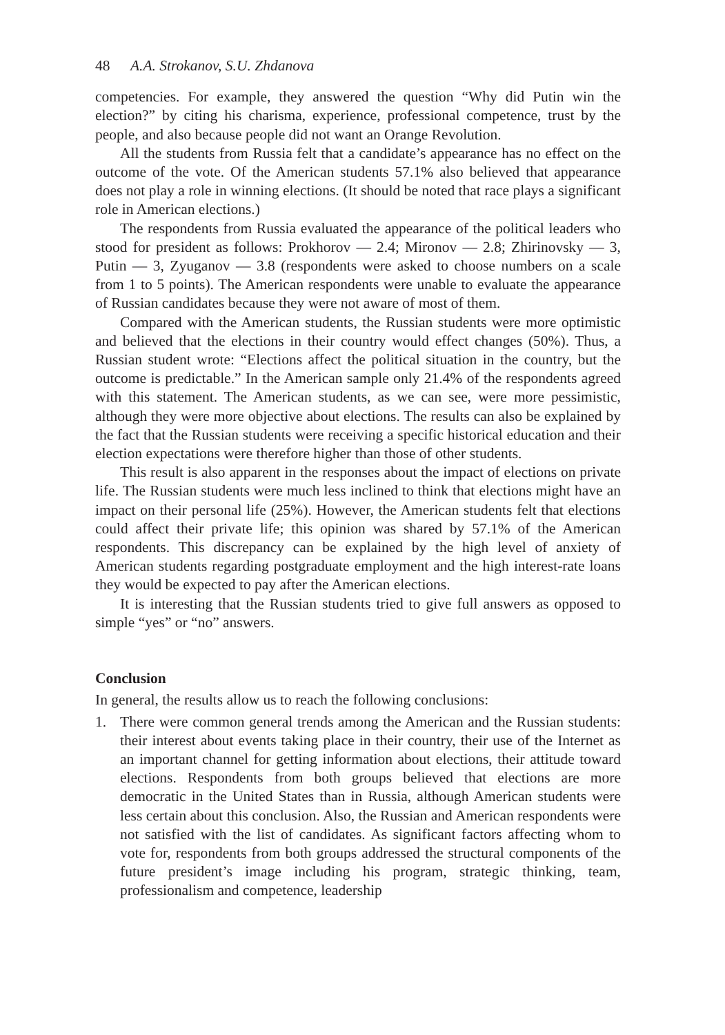48 A.A. Strokanov, S.U. Zhdanova
competencies. For example, they answered the question “Why did Putin win the election?” by citing his charisma, experience, professional competence, trust by the people, and also because people did not want an Orange Revolution.
All the students from Russia felt that a candidate’s appearance has no effect on the outcome of the vote. Of the American students 57.1% also believed that appearance does not play a role in winning elections. (It should be noted that race plays a significant role in American elections.)
The respondents from Russia evaluated the appearance of the political leaders who stood for president as follows: Prokhorov — 2.4; Mironov — 2.8; Zhirinovsky — 3, Putin — 3, Zyuganov — 3.8 (respondents were asked to choose numbers on a scale from 1 to 5 points). The American respondents were unable to evaluate the appearance of Russian candidates because they were not aware of most of them.
Compared with the American students, the Russian students were more optimistic and believed that the elections in their country would effect changes (50%). Thus, a Russian student wrote: “Elections affect the political situation in the country, but the outcome is predictable.” In the American sample only 21.4% of the respondents agreed with this statement. The American students, as we can see, were more pessimistic, although they were more objective about elections. The results can also be explained by the fact that the Russian students were receiving a specific historical education and their election expectations were therefore higher than those of other students.
This result is also apparent in the responses about the impact of elections on private life. The Russian students were much less inclined to think that elections might have an impact on their personal life (25%). However, the American students felt that elections could affect their private life; this opinion was shared by 57.1% of the American respondents. This discrepancy can be explained by the high level of anxiety of American students regarding postgraduate employment and the high interest-rate loans they would be expected to pay after the American elections.
It is interesting that the Russian students tried to give full answers as opposed to simple “yes” or “no” answers.
Conclusion
In general, the results allow us to reach the following conclusions:
1. There were common general trends among the American and the Russian students: their interest about events taking place in their country, their use of the Internet as an important channel for getting information about elections, their attitude toward elections. Respondents from both groups believed that elections are more democratic in the United States than in Russia, although American students were less certain about this conclusion. Also, the Russian and American respondents were not satisfied with the list of candidates. As significant factors affecting whom to vote for, respondents from both groups addressed the structural components of the future president’s image including his program, strategic thinking, team, professionalism and competence, leadership